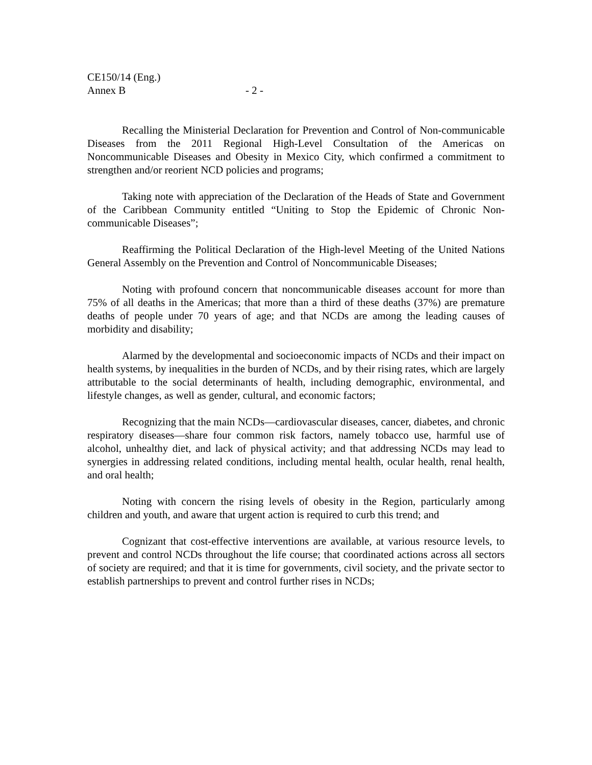CE150/14 (Eng.)
Annex B - 2 -
Recalling the Ministerial Declaration for Prevention and Control of Non-communicable Diseases from the 2011 Regional High-Level Consultation of the Americas on Noncommunicable Diseases and Obesity in Mexico City, which confirmed a commitment to strengthen and/or reorient NCD policies and programs;
Taking note with appreciation of the Declaration of the Heads of State and Government of the Caribbean Community entitled “Uniting to Stop the Epidemic of Chronic Non-communicable Diseases”;
Reaffirming the Political Declaration of the High-level Meeting of the United Nations General Assembly on the Prevention and Control of Noncommunicable Diseases;
Noting with profound concern that noncommunicable diseases account for more than 75% of all deaths in the Americas; that more than a third of these deaths (37%) are premature deaths of people under 70 years of age; and that NCDs are among the leading causes of morbidity and disability;
Alarmed by the developmental and socioeconomic impacts of NCDs and their impact on health systems, by inequalities in the burden of NCDs, and by their rising rates, which are largely attributable to the social determinants of health, including demographic, environmental, and lifestyle changes, as well as gender, cultural, and economic factors;
Recognizing that the main NCDs—cardiovascular diseases, cancer, diabetes, and chronic respiratory diseases—share four common risk factors, namely tobacco use, harmful use of alcohol, unhealthy diet, and lack of physical activity; and that addressing NCDs may lead to synergies in addressing related conditions, including mental health, ocular health, renal health, and oral health;
Noting with concern the rising levels of obesity in the Region, particularly among children and youth, and aware that urgent action is required to curb this trend; and
Cognizant that cost-effective interventions are available, at various resource levels, to prevent and control NCDs throughout the life course; that coordinated actions across all sectors of society are required; and that it is time for governments, civil society, and the private sector to establish partnerships to prevent and control further rises in NCDs;